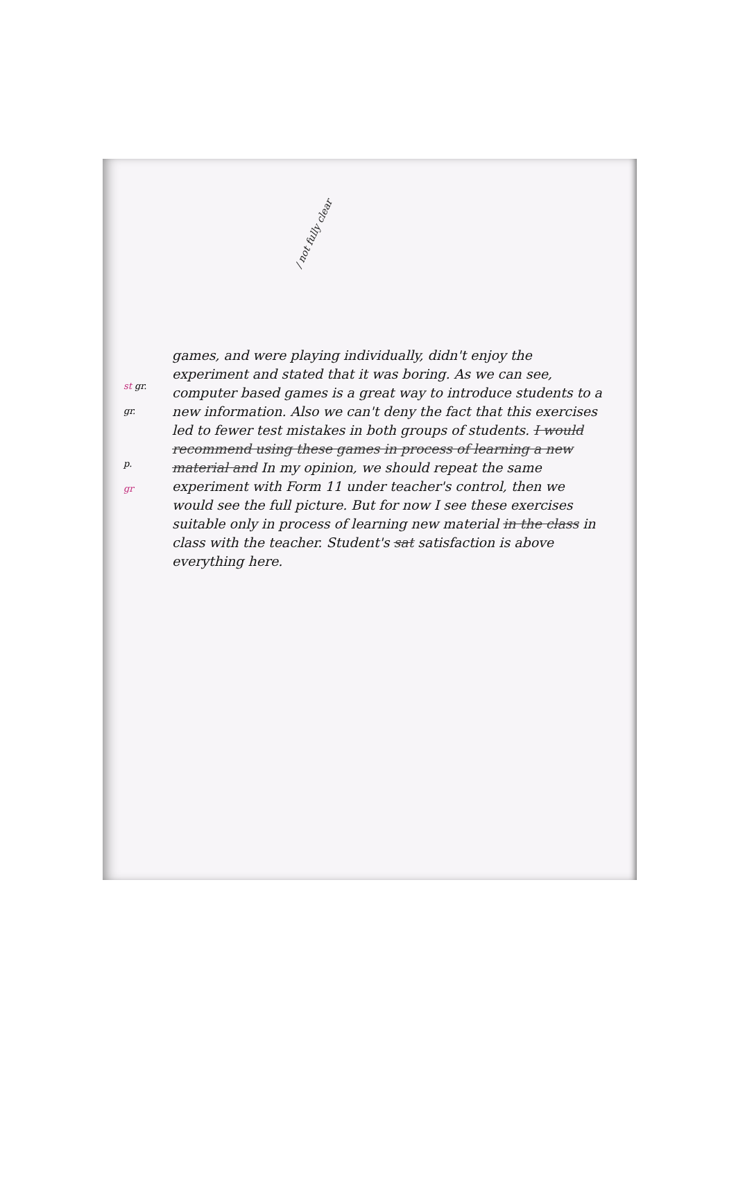/ not fully clear
st gr.
gr.
p.
gr
games, and were playing individually, didn't enjoy the experiment and stated that it was boring. As we can see, computer based games is a great way to introduce students to a new information. Also we can't deny the fact that this exercises led to fewer test mistakes in both groups of students. I would recommend using these games in process of learning a new material and In my opinion, we should repeat the same experiment with Form 11 under teacher's control, then we would see the full picture. But for now I see these exercises suitable only in process of learning new material in the class in class with the teacher. Student's sat satisfaction is above everything here.